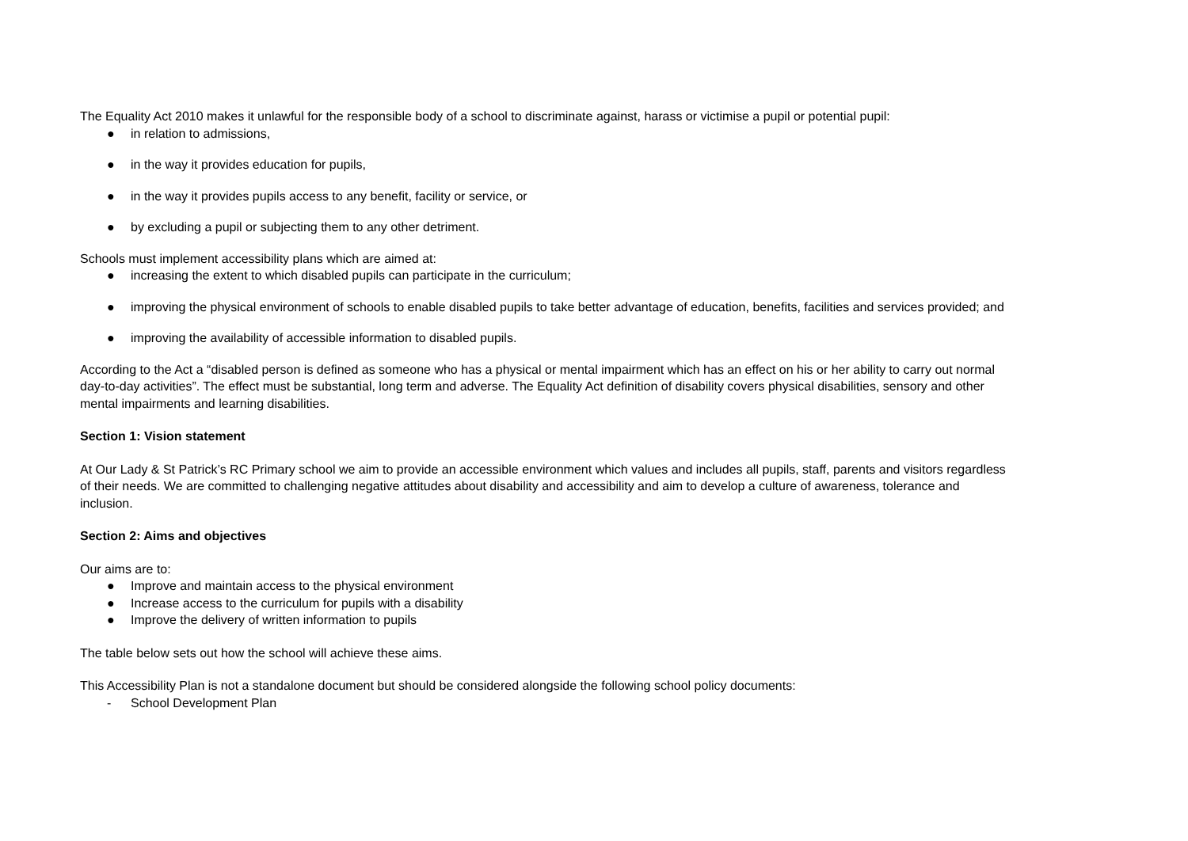The Equality Act 2010 makes it unlawful for the responsible body of a school to discriminate against, harass or victimise a pupil or potential pupil:
● in relation to admissions,
● in the way it provides education for pupils,
● in the way it provides pupils access to any benefit, facility or service, or
● by excluding a pupil or subjecting them to any other detriment.
Schools must implement accessibility plans which are aimed at:
● increasing the extent to which disabled pupils can participate in the curriculum;
● improving the physical environment of schools to enable disabled pupils to take better advantage of education, benefits, facilities and services provided; and
● improving the availability of accessible information to disabled pupils.
According to the Act a “disabled person is defined as someone who has a physical or mental impairment which has an effect on his or her ability to carry out normal day-to-day activities”. The effect must be substantial, long term and adverse. The Equality Act definition of disability covers physical disabilities, sensory and other mental impairments and learning disabilities.
Section 1: Vision statement
At Our Lady & St Patrick’s RC Primary school we aim to provide an accessible environment which values and includes all pupils, staff, parents and visitors regardless of their needs. We are committed to challenging negative attitudes about disability and accessibility and aim to develop a culture of awareness, tolerance and inclusion.
Section 2: Aims and objectives
Our aims are to:
● Improve and maintain access to the physical environment
● Increase access to the curriculum for pupils with a disability
● Improve the delivery of written information to pupils
The table below sets out how the school will achieve these aims.
This Accessibility Plan is not a standalone document but should be considered alongside the following school policy documents:
- School Development Plan